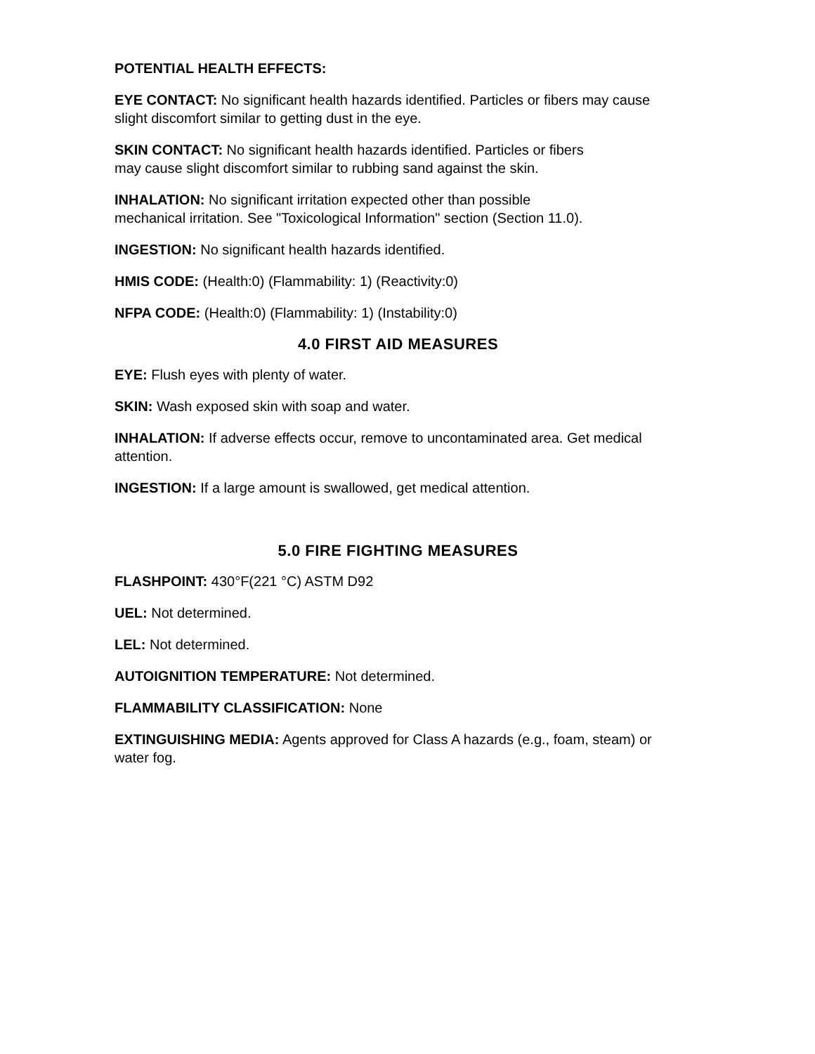POTENTIAL HEALTH EFFECTS:
EYE CONTACT: No significant health hazards identified. Particles or fibers may cause slight discomfort similar to getting dust in the eye.
SKIN CONTACT: No significant health hazards identified. Particles or fibers
may cause slight discomfort similar to rubbing sand against the skin.
INHALATION: No significant irritation expected other than possible
mechanical irritation. See "Toxicological Information" section (Section 11.0).
INGESTION: No significant health hazards identified.
HMIS CODE: (Health:0) (Flammability: 1) (Reactivity:0)
NFPA CODE: (Health:0) (Flammability: 1) (Instability:0)
4.0 FIRST AID MEASURES
EYE: Flush eyes with plenty of water.
SKIN: Wash exposed skin with soap and water.
INHALATION: If adverse effects occur, remove to uncontaminated area. Get medical attention.
INGESTION: If a large amount is swallowed, get medical attention.
5.0 FIRE FIGHTING MEASURES
FLASHPOINT: 430°F(221 °C) ASTM D92
UEL: Not determined.
LEL: Not determined.
AUTOIGNITION TEMPERATURE: Not determined.
FLAMMABILITY CLASSIFICATION: None
EXTINGUISHING MEDIA: Agents approved for Class A hazards (e.g., foam, steam) or water fog.